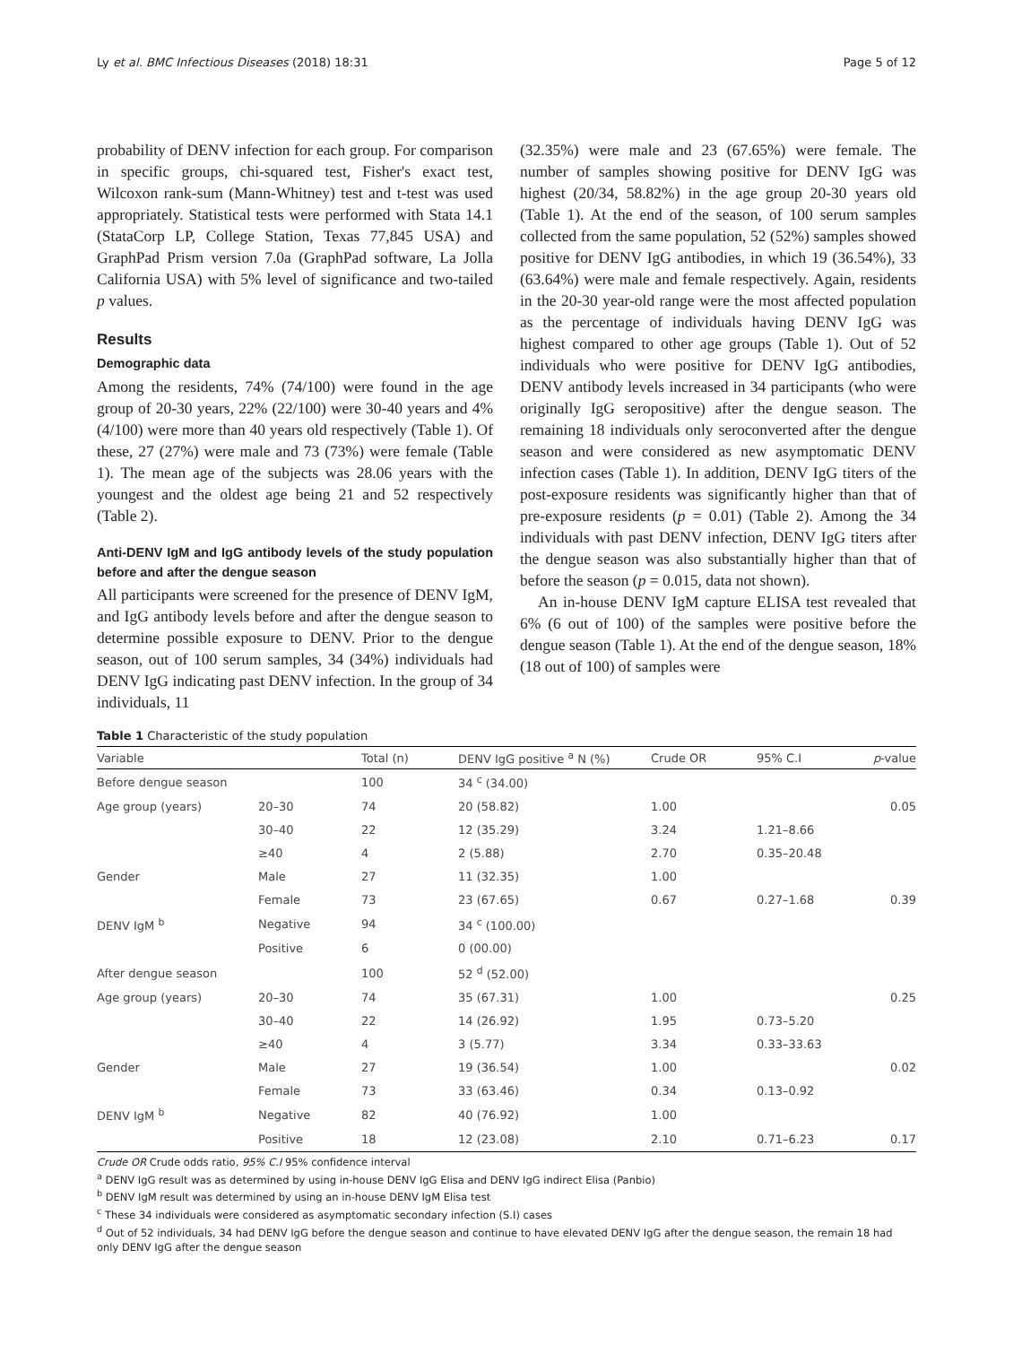Ly et al. BMC Infectious Diseases (2018) 18:31 Page 5 of 12
probability of DENV infection for each group. For comparison in specific groups, chi-squared test, Fisher's exact test, Wilcoxon rank-sum (Mann-Whitney) test and t-test was used appropriately. Statistical tests were performed with Stata 14.1 (StataCorp LP, College Station, Texas 77,845 USA) and GraphPad Prism version 7.0a (GraphPad software, La Jolla California USA) with 5% level of significance and two-tailed p values.
Results
Demographic data
Among the residents, 74% (74/100) were found in the age group of 20-30 years, 22% (22/100) were 30-40 years and 4% (4/100) were more than 40 years old respectively (Table 1). Of these, 27 (27%) were male and 73 (73%) were female (Table 1). The mean age of the subjects was 28.06 years with the youngest and the oldest age being 21 and 52 respectively (Table 2).
Anti-DENV IgM and IgG antibody levels of the study population before and after the dengue season
All participants were screened for the presence of DENV IgM, and IgG antibody levels before and after the dengue season to determine possible exposure to DENV. Prior to the dengue season, out of 100 serum samples, 34 (34%) individuals had DENV IgG indicating past DENV infection. In the group of 34 individuals, 11
(32.35%) were male and 23 (67.65%) were female. The number of samples showing positive for DENV IgG was highest (20/34, 58.82%) in the age group 20-30 years old (Table 1). At the end of the season, of 100 serum samples collected from the same population, 52 (52%) samples showed positive for DENV IgG antibodies, in which 19 (36.54%), 33 (63.64%) were male and female respectively. Again, residents in the 20-30 year-old range were the most affected population as the percentage of individuals having DENV IgG was highest compared to other age groups (Table 1). Out of 52 individuals who were positive for DENV IgG antibodies, DENV antibody levels increased in 34 participants (who were originally IgG seropositive) after the dengue season. The remaining 18 individuals only seroconverted after the dengue season and were considered as new asymptomatic DENV infection cases (Table 1). In addition, DENV IgG titers of the post-exposure residents was significantly higher than that of pre-exposure residents (p = 0.01) (Table 2). Among the 34 individuals with past DENV infection, DENV IgG titers after the dengue season was also substantially higher than that of before the season (p = 0.015, data not shown).
An in-house DENV IgM capture ELISA test revealed that 6% (6 out of 100) of the samples were positive before the dengue season (Table 1). At the end of the dengue season, 18% (18 out of 100) of samples were
Table 1 Characteristic of the study population
| Variable | | Total (n) | DENV IgG positive <sup>a</sup> N (%) | Crude OR | 95% C.I | p -value |
| --- | --- | --- | --- | --- | --- | --- |
| Before dengue season | | 100 | 34 <sup>c</sup> (34.00) | | | |
| Age group (years) | 20–30 | 74 | 20 (58.82) | 1.00 | | 0.05 |
| | 30–40 | 22 | 12 (35.29) | 3.24 | 1.21–8.66 | |
| | ≥40 | 4 | 2 (5.88) | 2.70 | 0.35–20.48 | |
| Gender | Male | 27 | 11 (32.35) | 1.00 | | |
| | Female | 73 | 23 (67.65) | 0.67 | 0.27–1.68 | 0.39 |
| DENV IgM <sup>b</sup> | Negative | 94 | 34 <sup>c</sup> (100.00) | | | |
| | Positive | 6 | 0 (00.00) | | | |
| After dengue season | | 100 | 52 <sup>d</sup> (52.00) | | | |
| Age group (years) | 20–30 | 74 | 35 (67.31) | 1.00 | | 0.25 |
| | 30–40 | 22 | 14 (26.92) | 1.95 | 0.73–5.20 | |
| | ≥40 | 4 | 3 (5.77) | 3.34 | 0.33–33.63 | |
| Gender | Male | 27 | 19 (36.54) | 1.00 | | 0.02 |
| | Female | 73 | 33 (63.46) | 0.34 | 0.13–0.92 | |
| DENV IgM <sup>b</sup> | Negative | 82 | 40 (76.92) | 1.00 | | |
| | Positive | 18 | 12 (23.08) | 2.10 | 0.71–6.23 | 0.17 |
Crude OR Crude odds ratio, 95% C.I 95% confidence interval
<sup>a</sup> DENV IgG result was as determined by using in-house DENV IgG Elisa and DENV IgG indirect Elisa (Panbio)
<sup>b</sup> DENV IgM result was determined by using an in-house DENV IgM Elisa test
<sup>c</sup> These 34 individuals were considered as asymptomatic secondary infection (S.I) cases
<sup>d</sup> Out of 52 individuals, 34 had DENV IgG before the dengue season and continue to have elevated DENV IgG after the dengue season, the remain 18 had only DENV IgG after the dengue season